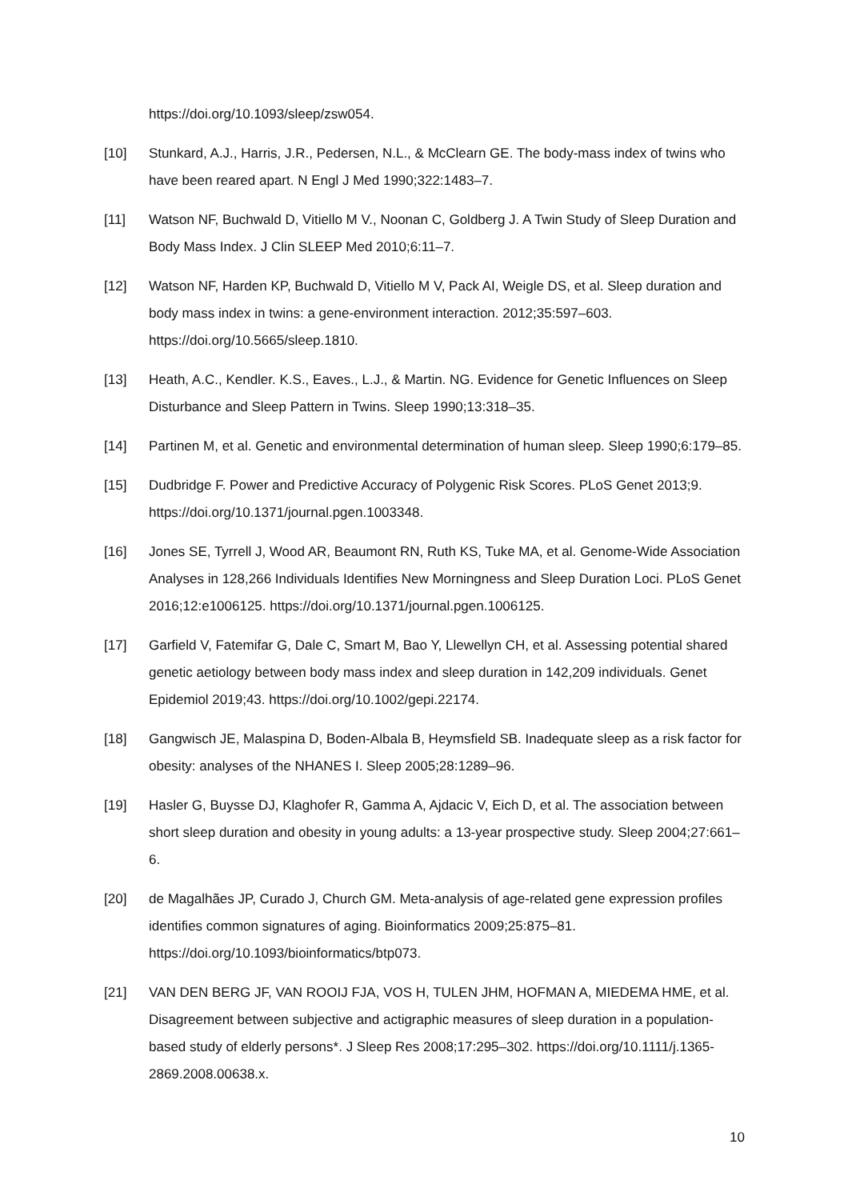https://doi.org/10.1093/sleep/zsw054.
[10] Stunkard, A.J., Harris, J.R., Pedersen, N.L., & McClearn GE. The body-mass index of twins who have been reared apart. N Engl J Med 1990;322:1483–7.
[11] Watson NF, Buchwald D, Vitiello M V., Noonan C, Goldberg J. A Twin Study of Sleep Duration and Body Mass Index. J Clin SLEEP Med 2010;6:11–7.
[12] Watson NF, Harden KP, Buchwald D, Vitiello M V, Pack AI, Weigle DS, et al. Sleep duration and body mass index in twins: a gene-environment interaction. 2012;35:597–603. https://doi.org/10.5665/sleep.1810.
[13] Heath, A.C., Kendler. K.S., Eaves., L.J., & Martin. NG. Evidence for Genetic Influences on Sleep Disturbance and Sleep Pattern in Twins. Sleep 1990;13:318–35.
[14] Partinen M, et al. Genetic and environmental determination of human sleep. Sleep 1990;6:179–85.
[15] Dudbridge F. Power and Predictive Accuracy of Polygenic Risk Scores. PLoS Genet 2013;9. https://doi.org/10.1371/journal.pgen.1003348.
[16] Jones SE, Tyrrell J, Wood AR, Beaumont RN, Ruth KS, Tuke MA, et al. Genome-Wide Association Analyses in 128,266 Individuals Identifies New Morningness and Sleep Duration Loci. PLoS Genet 2016;12:e1006125. https://doi.org/10.1371/journal.pgen.1006125.
[17] Garfield V, Fatemifar G, Dale C, Smart M, Bao Y, Llewellyn CH, et al. Assessing potential shared genetic aetiology between body mass index and sleep duration in 142,209 individuals. Genet Epidemiol 2019;43. https://doi.org/10.1002/gepi.22174.
[18] Gangwisch JE, Malaspina D, Boden-Albala B, Heymsfield SB. Inadequate sleep as a risk factor for obesity: analyses of the NHANES I. Sleep 2005;28:1289–96.
[19] Hasler G, Buysse DJ, Klaghofer R, Gamma A, Ajdacic V, Eich D, et al. The association between short sleep duration and obesity in young adults: a 13-year prospective study. Sleep 2004;27:661–6.
[20] de Magalhães JP, Curado J, Church GM. Meta-analysis of age-related gene expression profiles identifies common signatures of aging. Bioinformatics 2009;25:875–81. https://doi.org/10.1093/bioinformatics/btp073.
[21] VAN DEN BERG JF, VAN ROOIJ FJA, VOS H, TULEN JHM, HOFMAN A, MIEDEMA HME, et al. Disagreement between subjective and actigraphic measures of sleep duration in a population-based study of elderly persons*. J Sleep Res 2008;17:295–302. https://doi.org/10.1111/j.1365-2869.2008.00638.x.
10